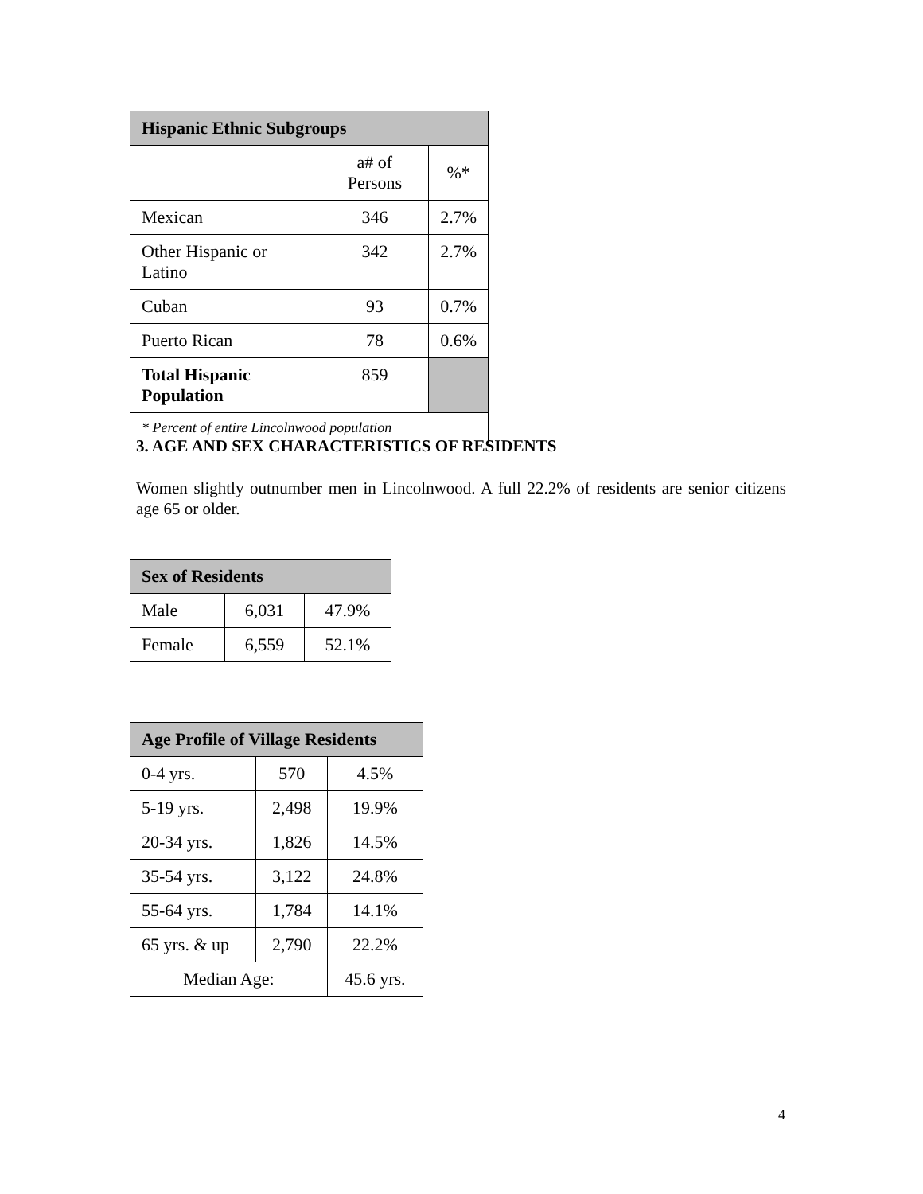| Hispanic Ethnic Subgroups | | |
| --- | --- | --- |
| | a# of Persons | %* |
| Mexican | 346 | 2.7% |
| Other Hispanic or Latino | 342 | 2.7% |
| Cuban | 93 | 0.7% |
| Puerto Rican | 78 | 0.6% |
| Total Hispanic Population | 859 | |
| * Percent of entire Lincolnwood population | | |
3. AGE AND SEX CHARACTERISTICS OF RESIDENTS
Women slightly outnumber men in Lincolnwood. A full 22.2% of residents are senior citizens age 65 or older.
| Sex of Residents | | |
| --- | --- | --- |
| Male | 6,031 | 47.9% |
| Female | 6,559 | 52.1% |
| Age Profile of Village Residents | | |
| --- | --- | --- |
| 0-4 yrs. | 570 | 4.5% |
| 5-19 yrs. | 2,498 | 19.9% |
| 20-34 yrs. | 1,826 | 14.5% |
| 35-54 yrs. | 3,122 | 24.8% |
| 55-64 yrs. | 1,784 | 14.1% |
| 65 yrs. & up | 2,790 | 22.2% |
| Median Age: | | 45.6 yrs. |
4